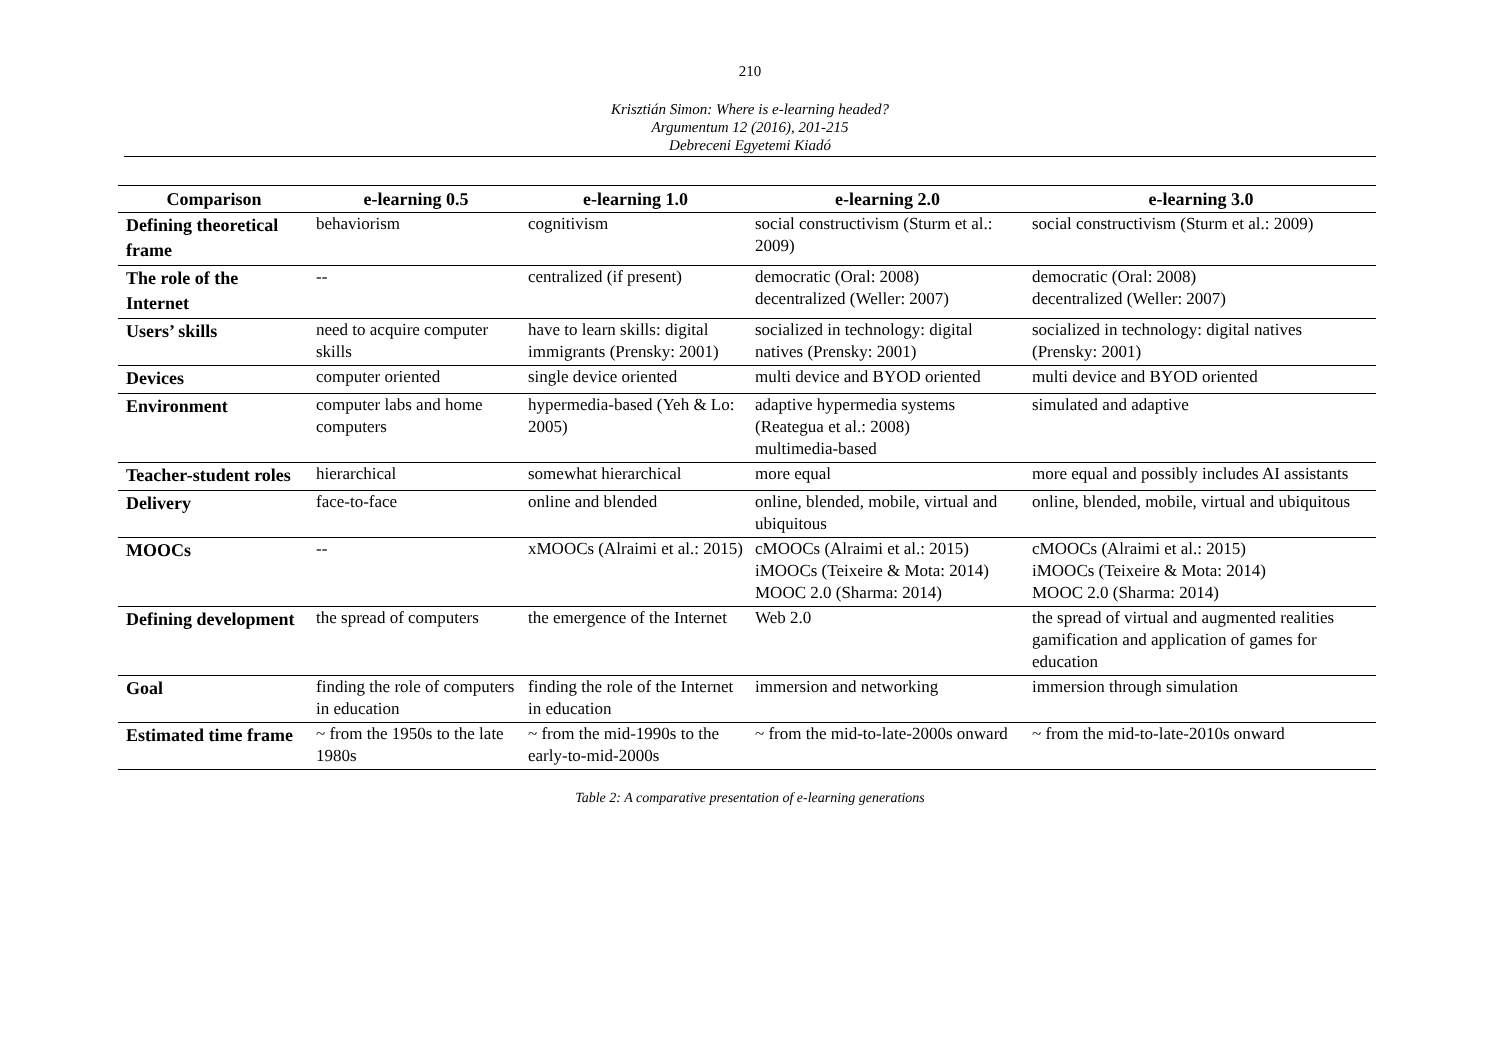210
Krisztián Simon: Where is e-learning headed?
Argumentum 12 (2016), 201-215
Debreceni Egyetemi Kiadó
| Comparison | e-learning 0.5 | e-learning 1.0 | e-learning 2.0 | e-learning 3.0 |
| --- | --- | --- | --- | --- |
| Defining theoretical frame | behaviorism | cognitivism | social constructivism (Sturm et al.: 2009) | social constructivism (Sturm et al.: 2009) |
| The role of the Internet | -- | centralized (if present) | democratic (Oral: 2008) decentralized (Weller: 2007) | democratic (Oral: 2008) decentralized (Weller: 2007) |
| Users’ skills | need to acquire computer skills | have to learn skills: digital immigrants (Prensky: 2001) | socialized in technology: digital natives (Prensky: 2001) | socialized in technology: digital natives (Prensky: 2001) |
| Devices | computer oriented | single device oriented | multi device and BYOD oriented | multi device and BYOD oriented |
| Environment | computer labs and home computers | hypermedia-based (Yeh & Lo: 2005) | adaptive hypermedia systems (Reategua et al.: 2008) multimedia-based | simulated and adaptive |
| Teacher-student roles | hierarchical | somewhat hierarchical | more equal | more equal and possibly includes AI assistants |
| Delivery | face-to-face | online and blended | online, blended, mobile, virtual and ubiquitous | online, blended, mobile, virtual and ubiquitous |
| MOOCs | -- | xMOOCs (Alraimi et al.: 2015) | cMOOCs (Alraimi et al.: 2015) iMOOCs (Teixeire & Mota: 2014) MOOC 2.0 (Sharma: 2014) | cMOOCs (Alraimi et al.: 2015) iMOOCs (Teixeire & Mota: 2014) MOOC 2.0 (Sharma: 2014) |
| Defining development | the spread of computers | the emergence of the Internet | Web 2.0 | the spread of virtual and augmented realities gamification and application of games for education |
| Goal | finding the role of computers in education | finding the role of the Internet in education | immersion and networking | immersion through simulation |
| Estimated time frame | ~ from the 1950s to the late 1980s | ~ from the mid-1990s to the early-to-mid-2000s | ~ from the mid-to-late-2000s onward | ~ from the mid-to-late-2010s onward |
Table 2: A comparative presentation of e-learning generations